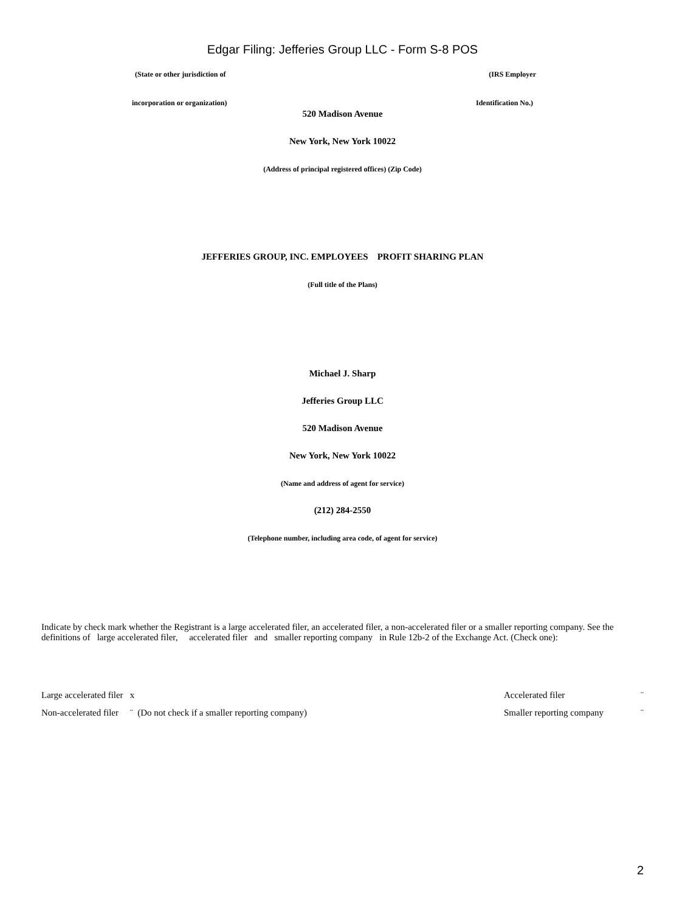Edgar Filing: Jefferies Group LLC - Form S-8 POS
(State or other jurisdiction of (IRS Employer
incorporation or organization) Identification No.)
520 Madison Avenue
New York, New York 10022
(Address of principal registered offices) (Zip Code)
JEFFERIES GROUP, INC. EMPLOYEES PROFIT SHARING PLAN
(Full title of the Plans)
Michael J. Sharp
Jefferies Group LLC
520 Madison Avenue
New York, New York 10022
(Name and address of agent for service)
(212) 284-2550
(Telephone number, including area code, of agent for service)
Indicate by check mark whether the Registrant is a large accelerated filer, an accelerated filer, a non-accelerated filer or a smaller reporting company. See the definitions of large accelerated filer, accelerated filer and smaller reporting company in Rule 12b-2 of the Exchange Act. (Check one):
Large accelerated filer x Accelerated filer ¨
Non-accelerated filer ¨ (Do not check if a smaller reporting company) Smaller reporting company ¨
2